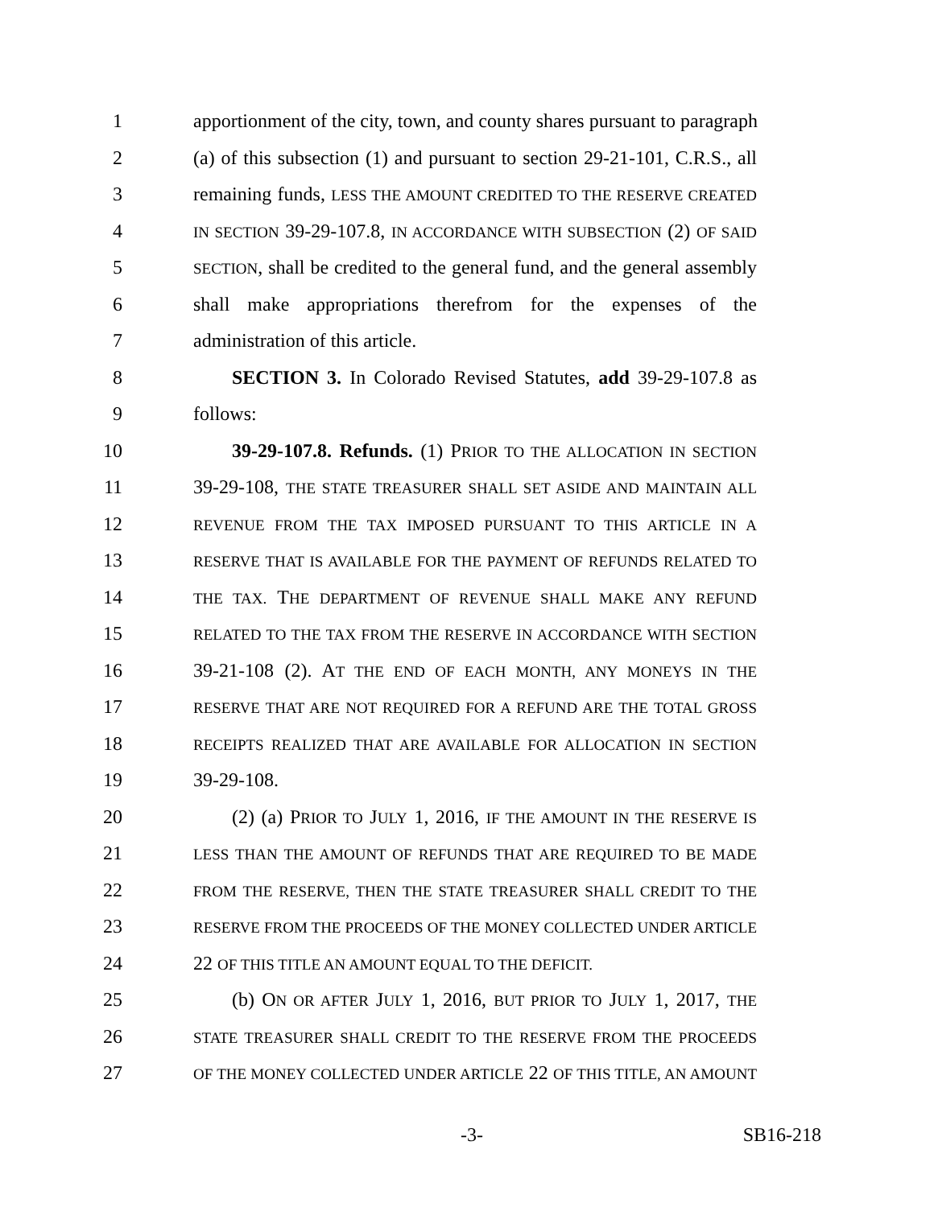1 apportionment of the city, town, and county shares pursuant to paragraph
2 (a) of this subsection (1) and pursuant to section 29-21-101, C.R.S., all
3 remaining funds, LESS THE AMOUNT CREDITED TO THE RESERVE CREATED
4 IN SECTION 39-29-107.8, IN ACCORDANCE WITH SUBSECTION (2) OF SAID
5 SECTION, shall be credited to the general fund, and the general assembly
6 shall make appropriations therefrom for the expenses of the
7 administration of this article.
8 SECTION 3. In Colorado Revised Statutes, add 39-29-107.8 as
9 follows:
10 39-29-107.8. Refunds. (1) PRIOR TO THE ALLOCATION IN SECTION
11 39-29-108, THE STATE TREASURER SHALL SET ASIDE AND MAINTAIN ALL
12 REVENUE FROM THE TAX IMPOSED PURSUANT TO THIS ARTICLE IN A
13 RESERVE THAT IS AVAILABLE FOR THE PAYMENT OF REFUNDS RELATED TO
14 THE TAX. THE DEPARTMENT OF REVENUE SHALL MAKE ANY REFUND
15 RELATED TO THE TAX FROM THE RESERVE IN ACCORDANCE WITH SECTION
16 39-21-108 (2). AT THE END OF EACH MONTH, ANY MONEYS IN THE
17 RESERVE THAT ARE NOT REQUIRED FOR A REFUND ARE THE TOTAL GROSS
18 RECEIPTS REALIZED THAT ARE AVAILABLE FOR ALLOCATION IN SECTION
19 39-29-108.
20 (2) (a) PRIOR TO JULY 1, 2016, IF THE AMOUNT IN THE RESERVE IS
21 LESS THAN THE AMOUNT OF REFUNDS THAT ARE REQUIRED TO BE MADE
22 FROM THE RESERVE, THEN THE STATE TREASURER SHALL CREDIT TO THE
23 RESERVE FROM THE PROCEEDS OF THE MONEY COLLECTED UNDER ARTICLE
24 22 OF THIS TITLE AN AMOUNT EQUAL TO THE DEFICIT.
25 (b) ON OR AFTER JULY 1, 2016, BUT PRIOR TO JULY 1, 2017, THE
26 STATE TREASURER SHALL CREDIT TO THE RESERVE FROM THE PROCEEDS
27 OF THE MONEY COLLECTED UNDER ARTICLE 22 OF THIS TITLE, AN AMOUNT
-3- SB16-218